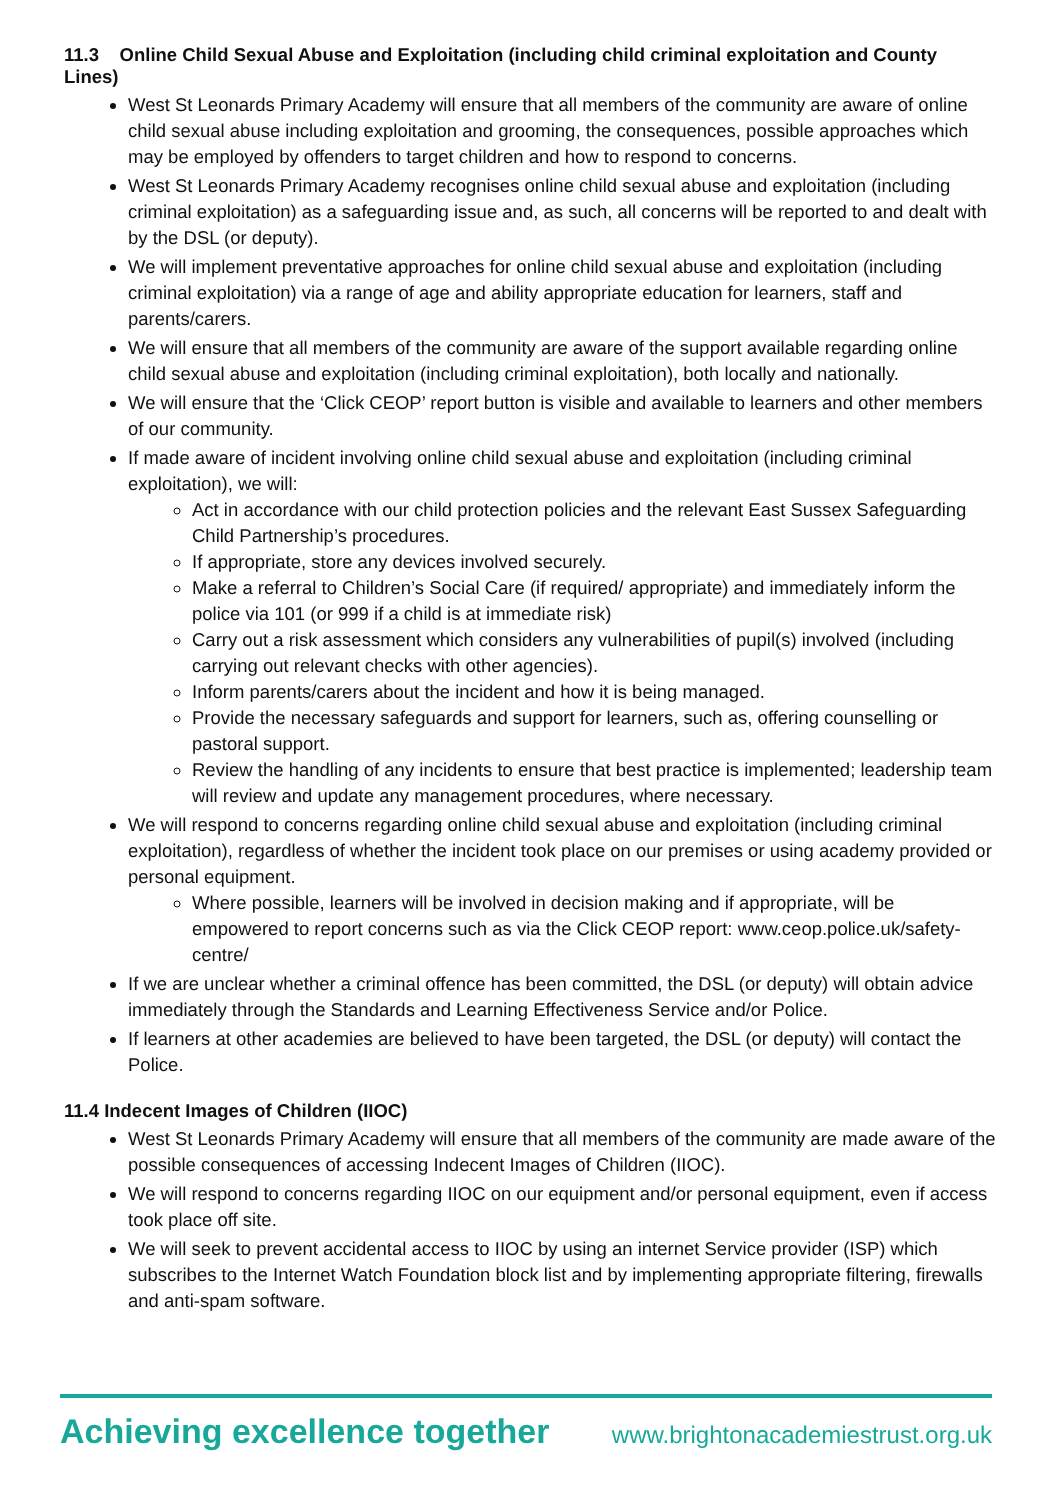11.3 Online Child Sexual Abuse and Exploitation (including child criminal exploitation and County Lines)
West St Leonards Primary Academy will ensure that all members of the community are aware of online child sexual abuse including exploitation and grooming, the consequences, possible approaches which may be employed by offenders to target children and how to respond to concerns.
West St Leonards Primary Academy recognises online child sexual abuse and exploitation (including criminal exploitation) as a safeguarding issue and, as such, all concerns will be reported to and dealt with by the DSL (or deputy).
We will implement preventative approaches for online child sexual abuse and exploitation (including criminal exploitation) via a range of age and ability appropriate education for learners, staff and parents/carers.
We will ensure that all members of the community are aware of the support available regarding online child sexual abuse and exploitation (including criminal exploitation), both locally and nationally.
We will ensure that the ‘Click CEOP’ report button is visible and available to learners and other members of our community.
If made aware of incident involving online child sexual abuse and exploitation (including criminal exploitation), we will:
Act in accordance with our child protection policies and the relevant East Sussex Safeguarding Child Partnership’s procedures.
If appropriate, store any devices involved securely.
Make a referral to Children’s Social Care (if required/ appropriate) and immediately inform the police via 101 (or 999 if a child is at immediate risk)
Carry out a risk assessment which considers any vulnerabilities of pupil(s) involved (including carrying out relevant checks with other agencies).
Inform parents/carers about the incident and how it is being managed.
Provide the necessary safeguards and support for learners, such as, offering counselling or pastoral support.
Review the handling of any incidents to ensure that best practice is implemented; leadership team will review and update any management procedures, where necessary.
We will respond to concerns regarding online child sexual abuse and exploitation (including criminal exploitation), regardless of whether the incident took place on our premises or using academy provided or personal equipment.
Where possible, learners will be involved in decision making and if appropriate, will be empowered to report concerns such as via the Click CEOP report: www.ceop.police.uk/safety-centre/
If we are unclear whether a criminal offence has been committed, the DSL (or deputy) will obtain advice immediately through the Standards and Learning Effectiveness Service and/or Police.
If learners at other academies are believed to have been targeted, the DSL (or deputy) will contact the Police.
11.4 Indecent Images of Children (IIOC)
West St Leonards Primary Academy will ensure that all members of the community are made aware of the possible consequences of accessing Indecent Images of Children (IIOC).
We will respond to concerns regarding IIOC on our equipment and/or personal equipment, even if access took place off site.
We will seek to prevent accidental access to IIOC by using an internet Service provider (ISP) which subscribes to the Internet Watch Foundation block list and by implementing appropriate filtering, firewalls and anti-spam software.
Achieving excellence together www.brightonacademiestrust.org.uk